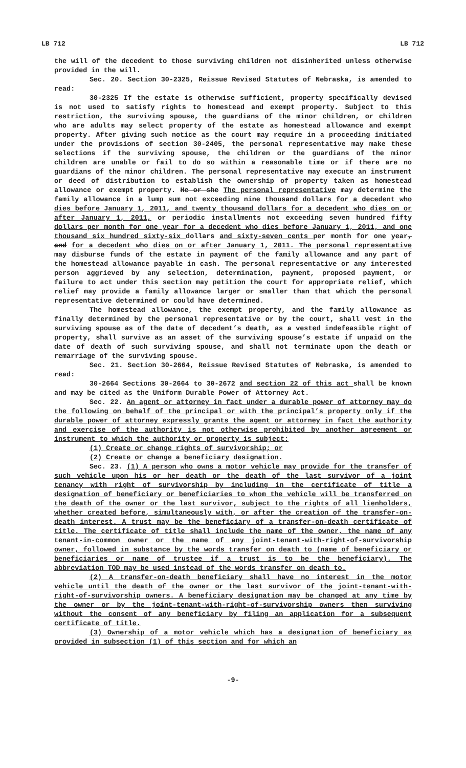LB 712 LB 712
the will of the decedent to those surviving children not disinherited unless otherwise provided in the will.
Sec. 20. Section 30-2325, Reissue Revised Statutes of Nebraska, is amended to read:
30-2325 If the estate is otherwise sufficient, property specifically devised is not used to satisfy rights to homestead and exempt property. Subject to this restriction, the surviving spouse, the guardians of the minor children, or children who are adults may select property of the estate as homestead allowance and exempt property. After giving such notice as the court may require in a proceeding initiated under the provisions of section 30-2405, the personal representative may make these selections if the surviving spouse, the children or the guardians of the minor children are unable or fail to do so within a reasonable time or if there are no guardians of the minor children. The personal representative may execute an instrument or deed of distribution to establish the ownership of property taken as homestead allowance or exempt property. He or she The personal representative may determine the family allowance in a lump sum not exceeding nine thousand dollars for a decedent who dies before January 1, 2011, and twenty thousand dollars for a decedent who dies on or after January 1, 2011, or periodic installments not exceeding seven hundred fifty dollars per month for one year for a decedent who dies before January 1, 2011, and one thousand six hundred sixty-six dollars and sixty-seven cents per month for one year, and for a decedent who dies on or after January 1, 2011. The personal representative may disburse funds of the estate in payment of the family allowance and any part of the homestead allowance payable in cash. The personal representative or any interested person aggrieved by any selection, determination, payment, proposed payment, or failure to act under this section may petition the court for appropriate relief, which relief may provide a family allowance larger or smaller than that which the personal representative determined or could have determined.
The homestead allowance, the exempt property, and the family allowance as finally determined by the personal representative or by the court, shall vest in the surviving spouse as of the date of decedent’s death, as a vested indefeasible right of property, shall survive as an asset of the surviving spouse’s estate if unpaid on the date of death of such surviving spouse, and shall not terminate upon the death or remarriage of the surviving spouse.
Sec. 21. Section 30-2664, Reissue Revised Statutes of Nebraska, is amended to read:
30-2664 Sections 30-2664 to 30-2672 and section 22 of this act shall be known and may be cited as the Uniform Durable Power of Attorney Act.
Sec. 22. An agent or attorney in fact under a durable power of attorney may do the following on behalf of the principal or with the principal’s property only if the durable power of attorney expressly grants the agent or attorney in fact the authority and exercise of the authority is not otherwise prohibited by another agreement or instrument to which the authority or property is subject:
(1) Create or change rights of survivorship; or
(2) Create or change a beneficiary designation.
Sec. 23. (1) A person who owns a motor vehicle may provide for the transfer of such vehicle upon his or her death or the death of the last survivor of a joint tenancy with right of survivorship by including in the certificate of title a designation of beneficiary or beneficiaries to whom the vehicle will be transferred on the death of the owner or the last survivor, subject to the rights of all lienholders, whether created before, simultaneously with, or after the creation of the transfer-on-death interest. A trust may be the beneficiary of a transfer-on-death certificate of title. The certificate of title shall include the name of the owner, the name of any tenant-in-common owner or the name of any joint-tenant-with-right-of-survivorship owner, followed in substance by the words transfer on death to (name of beneficiary or beneficiaries or name of trustee if a trust is to be the beneficiary). The abbreviation TOD may be used instead of the words transfer on death to.
(2) A transfer-on-death beneficiary shall have no interest in the motor vehicle until the death of the owner or the last survivor of the joint-tenant-with-right-of-survivorship owners. A beneficiary designation may be changed at any time by the owner or by the joint-tenant-with-right-of-survivorship owners then surviving without the consent of any beneficiary by filing an application for a subsequent certificate of title.
(3) Ownership of a motor vehicle which has a designation of beneficiary as provided in subsection (1) of this section and for which an
-9-